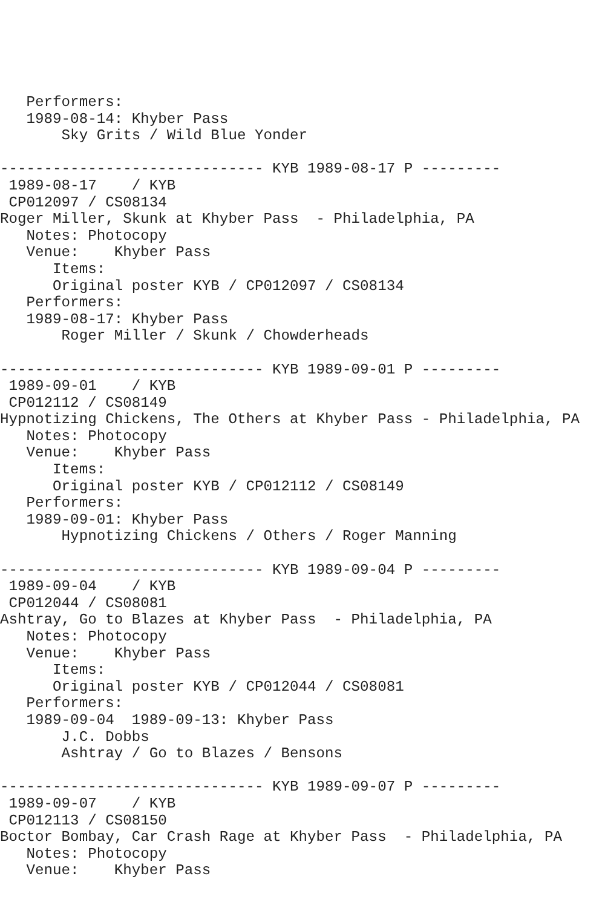Performers:
   1989-08-14: Khyber Pass
       Sky Grits / Wild Blue Yonder

------------------------------ KYB 1989-08-17 P ---------
 1989-08-17    / KYB
 CP012097 / CS08134
Roger Miller, Skunk at Khyber Pass  - Philadelphia, PA
   Notes: Photocopy
   Venue:    Khyber Pass
      Items:
      Original poster KYB / CP012097 / CS08134
   Performers:
   1989-08-17: Khyber Pass
       Roger Miller / Skunk / Chowderheads

------------------------------ KYB 1989-09-01 P ---------
 1989-09-01    / KYB
 CP012112 / CS08149
Hypnotizing Chickens, The Others at Khyber Pass - Philadelphia, PA
   Notes: Photocopy
   Venue:    Khyber Pass
      Items:
      Original poster KYB / CP012112 / CS08149
   Performers:
   1989-09-01: Khyber Pass
       Hypnotizing Chickens / Others / Roger Manning

------------------------------ KYB 1989-09-04 P ---------
 1989-09-04    / KYB
 CP012044 / CS08081
Ashtray, Go to Blazes at Khyber Pass  - Philadelphia, PA
   Notes: Photocopy
   Venue:    Khyber Pass
      Items:
      Original poster KYB / CP012044 / CS08081
   Performers:
   1989-09-04  1989-09-13: Khyber Pass
       J.C. Dobbs
       Ashtray / Go to Blazes / Bensons

------------------------------ KYB 1989-09-07 P ---------
 1989-09-07    / KYB
 CP012113 / CS08150
Boctor Bombay, Car Crash Rage at Khyber Pass  - Philadelphia, PA
   Notes: Photocopy
   Venue:    Khyber Pass